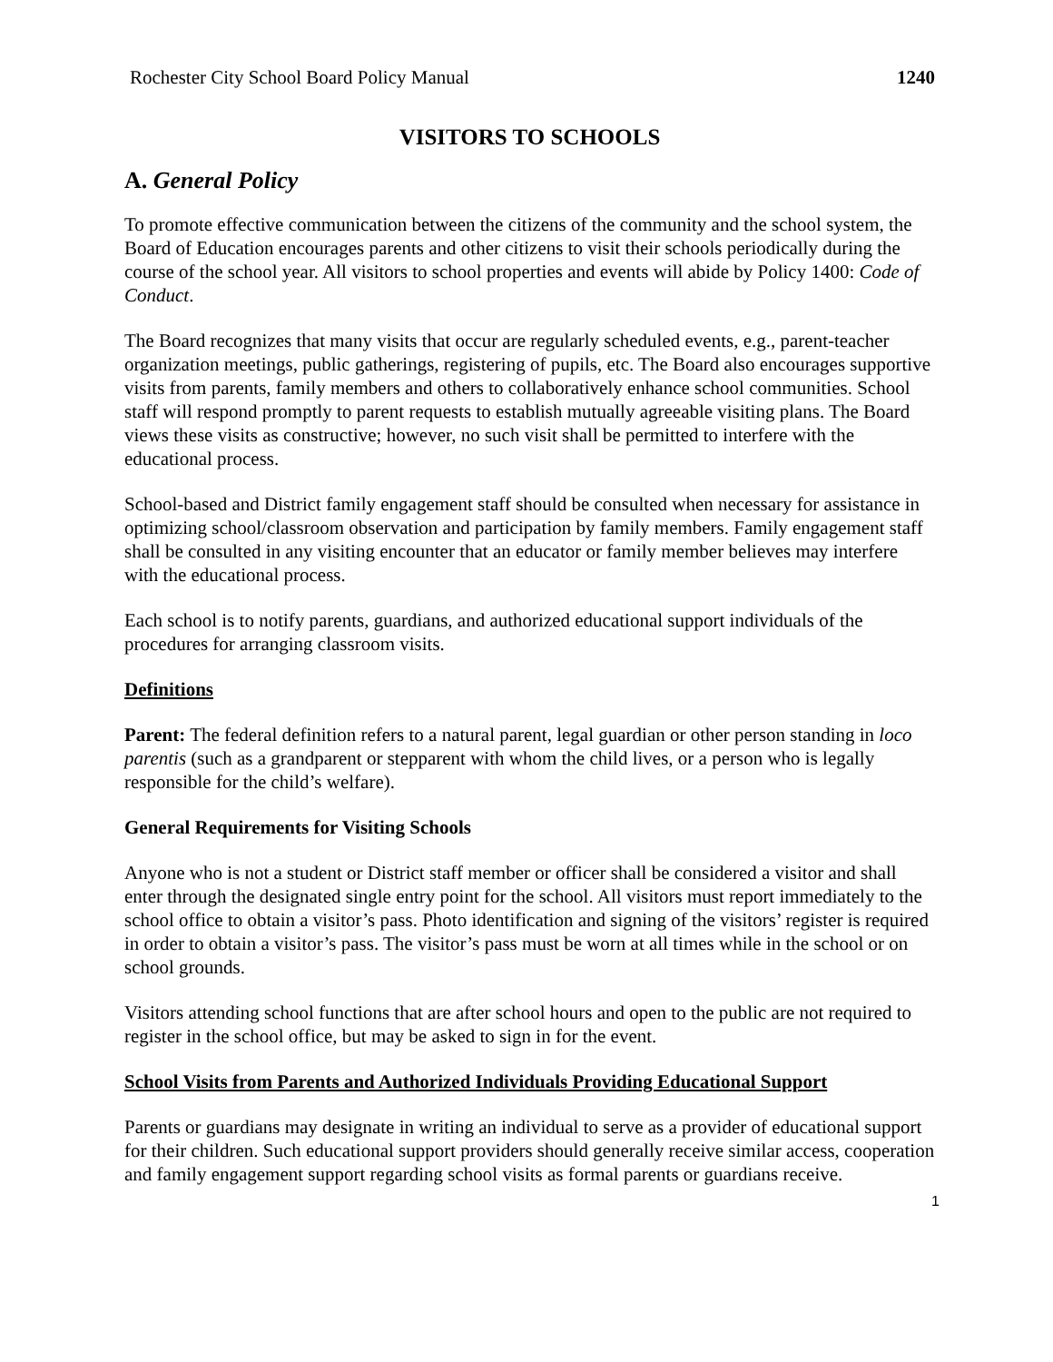Rochester City School Board Policy Manual 1240
VISITORS TO SCHOOLS
A. General Policy
To promote effective communication between the citizens of the community and the school system, the Board of Education encourages parents and other citizens to visit their schools periodically during the course of the school year. All visitors to school properties and events will abide by Policy 1400: Code of Conduct.
The Board recognizes that many visits that occur are regularly scheduled events, e.g., parent-teacher organization meetings, public gatherings, registering of pupils, etc. The Board also encourages supportive visits from parents, family members and others to collaboratively enhance school communities. School staff will respond promptly to parent requests to establish mutually agreeable visiting plans. The Board views these visits as constructive; however, no such visit shall be permitted to interfere with the educational process.
School-based and District family engagement staff should be consulted when necessary for assistance in optimizing school/classroom observation and participation by family members. Family engagement staff shall be consulted in any visiting encounter that an educator or family member believes may interfere with the educational process.
Each school is to notify parents, guardians, and authorized educational support individuals of the procedures for arranging classroom visits.
Definitions
Parent: The federal definition refers to a natural parent, legal guardian or other person standing in loco parentis (such as a grandparent or stepparent with whom the child lives, or a person who is legally responsible for the child’s welfare).
General Requirements for Visiting Schools
Anyone who is not a student or District staff member or officer shall be considered a visitor and shall enter through the designated single entry point for the school. All visitors must report immediately to the school office to obtain a visitor’s pass. Photo identification and signing of the visitors’ register is required in order to obtain a visitor’s pass. The visitor’s pass must be worn at all times while in the school or on school grounds.
Visitors attending school functions that are after school hours and open to the public are not required to register in the school office, but may be asked to sign in for the event.
School Visits from Parents and Authorized Individuals Providing Educational Support
Parents or guardians may designate in writing an individual to serve as a provider of educational support for their children. Such educational support providers should generally receive similar access, cooperation and family engagement support regarding school visits as formal parents or guardians receive.
1